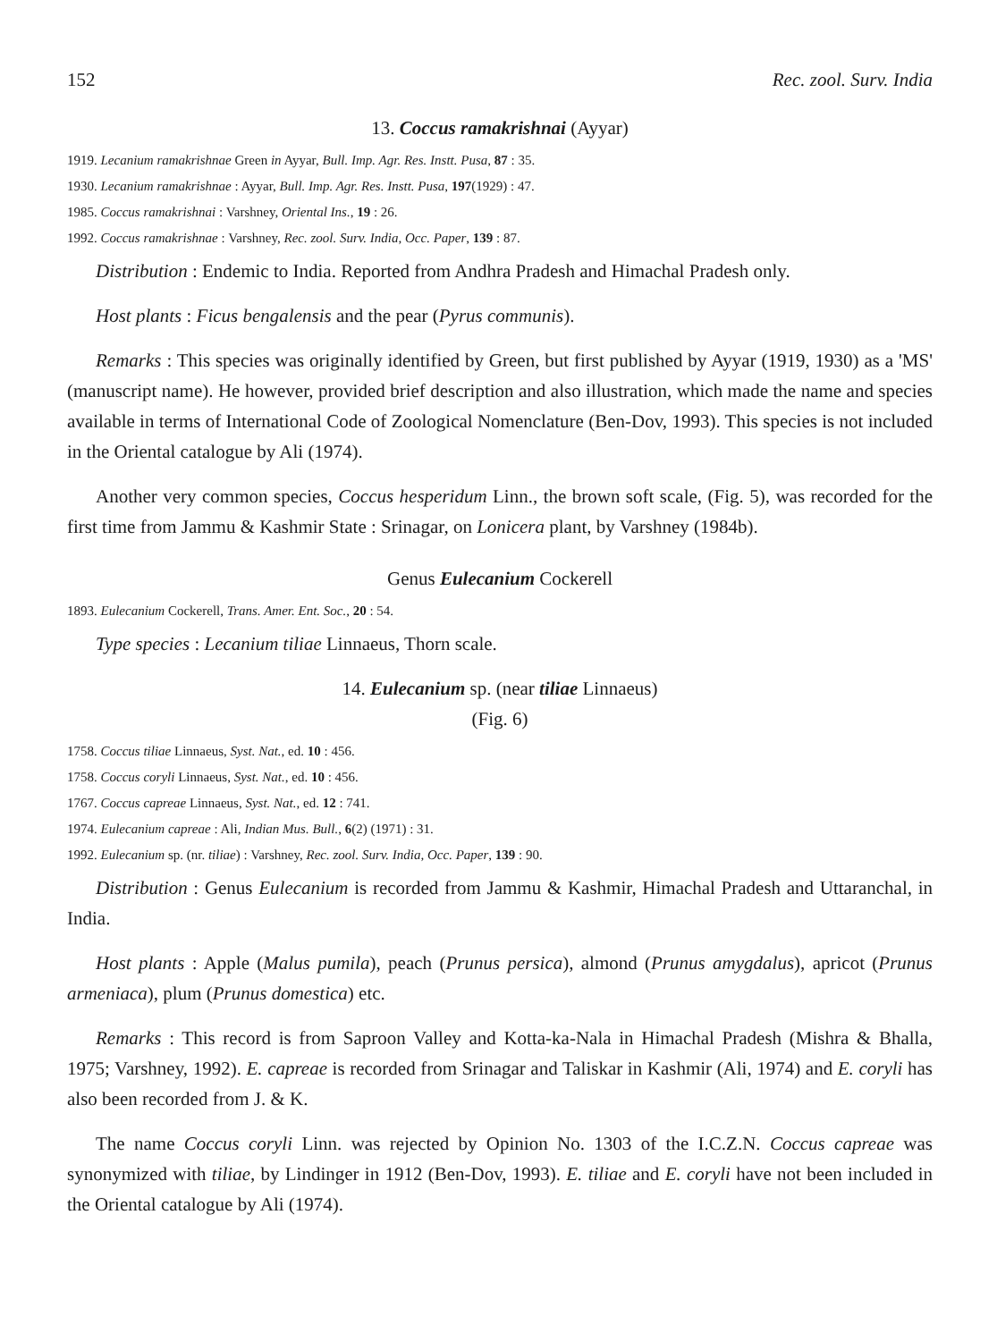152 Rec. zool. Surv. India
13. Coccus ramakrishnai (Ayyar)
1919. Lecanium ramakrishnae Green in Ayyar, Bull. Imp. Agr. Res. Instt. Pusa, 87 : 35.
1930. Lecanium ramakrishnae : Ayyar, Bull. Imp. Agr. Res. Instt. Pusa, 197(1929) : 47.
1985. Coccus ramakrishnai : Varshney, Oriental Ins., 19 : 26.
1992. Coccus ramakrishnae : Varshney, Rec. zool. Surv. India, Occ. Paper, 139 : 87.
Distribution : Endemic to India. Reported from Andhra Pradesh and Himachal Pradesh only.
Host plants : Ficus bengalensis and the pear (Pyrus communis).
Remarks : This species was originally identified by Green, but first published by Ayyar (1919, 1930) as a 'MS' (manuscript name). He however, provided brief description and also illustration, which made the name and species available in terms of International Code of Zoological Nomenclature (Ben-Dov, 1993). This species is not included in the Oriental catalogue by Ali (1974).
Another very common species, Coccus hesperidum Linn., the brown soft scale, (Fig. 5), was recorded for the first time from Jammu & Kashmir State : Srinagar, on Lonicera plant, by Varshney (1984b).
Genus Eulecanium Cockerell
1893. Eulecanium Cockerell, Trans. Amer. Ent. Soc., 20 : 54.
Type species : Lecanium tiliae Linnaeus, Thorn scale.
14. Eulecanium sp. (near tiliae Linnaeus)
(Fig. 6)
1758. Coccus tiliae Linnaeus, Syst. Nat., ed. 10 : 456.
1758. Coccus coryli Linnaeus, Syst. Nat., ed. 10 : 456.
1767. Coccus capreae Linnaeus, Syst. Nat., ed. 12 : 741.
1974. Eulecanium capreae : Ali, Indian Mus. Bull., 6(2) (1971) : 31.
1992. Eulecanium sp. (nr. tiliae) : Varshney, Rec. zool. Surv. India, Occ. Paper, 139 : 90.
Distribution : Genus Eulecanium is recorded from Jammu & Kashmir, Himachal Pradesh and Uttaranchal, in India.
Host plants : Apple (Malus pumila), peach (Prunus persica), almond (Prunus amygdalus), apricot (Prunus armeniaca), plum (Prunus domestica) etc.
Remarks : This record is from Saproon Valley and Kotta-ka-Nala in Himachal Pradesh (Mishra & Bhalla, 1975; Varshney, 1992). E. capreae is recorded from Srinagar and Taliskar in Kashmir (Ali, 1974) and E. coryli has also been recorded from J. & K.
The name Coccus coryli Linn. was rejected by Opinion No. 1303 of the I.C.Z.N. Coccus capreae was synonymized with tiliae, by Lindinger in 1912 (Ben-Dov, 1993). E. tiliae and E. coryli have not been included in the Oriental catalogue by Ali (1974).